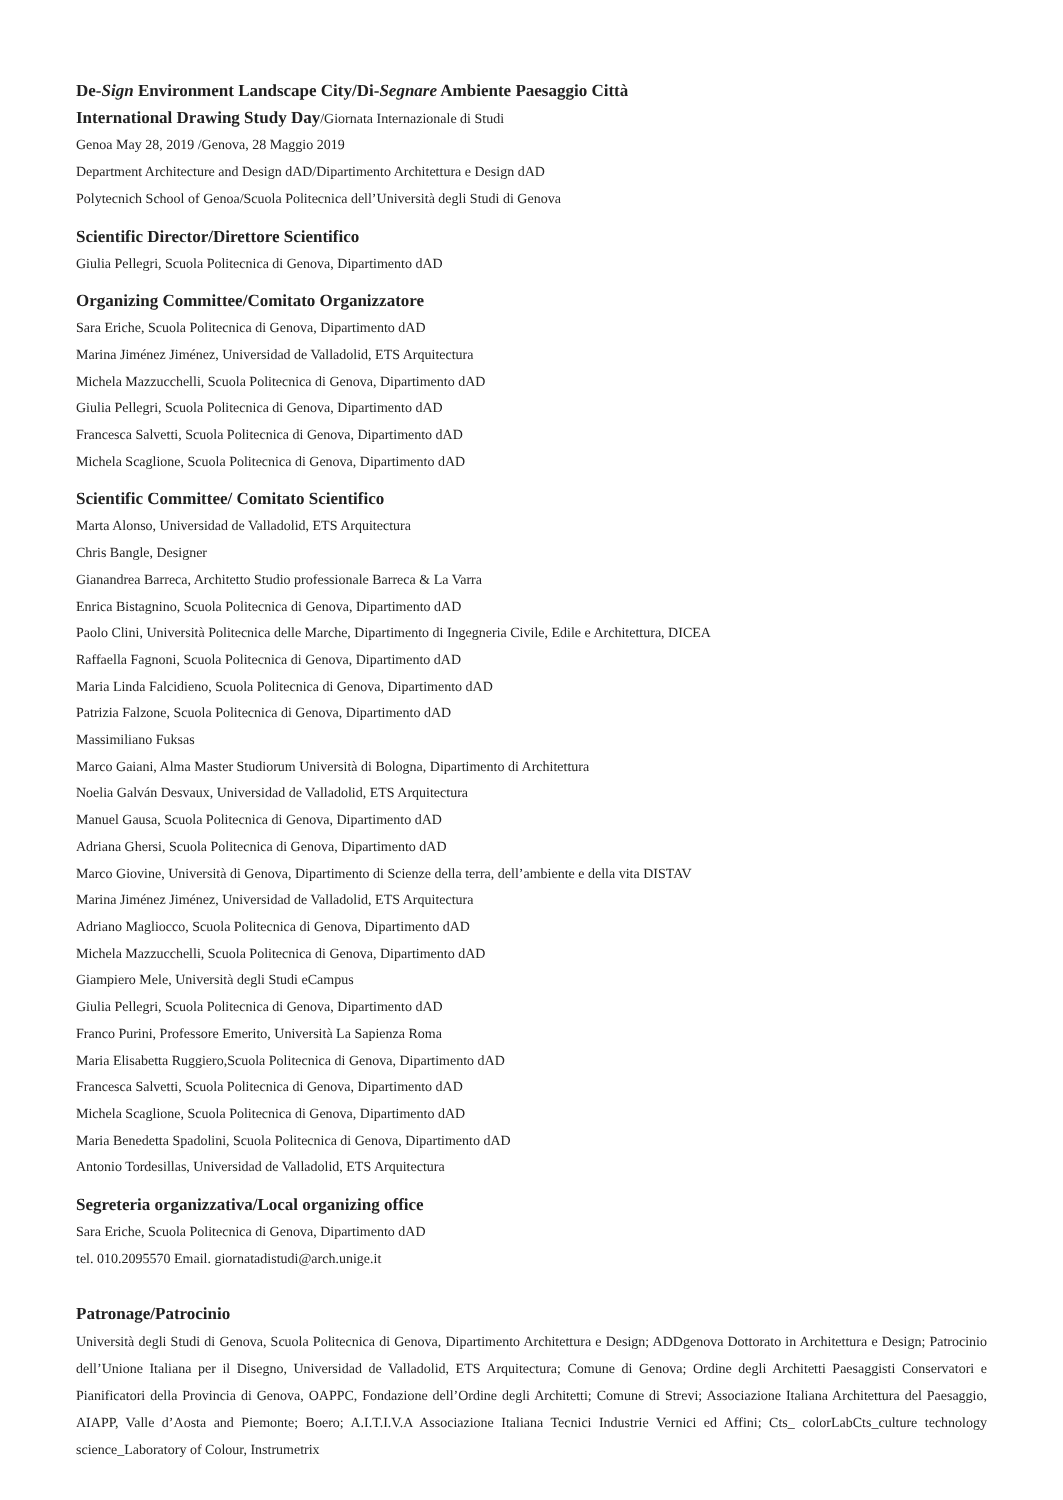De-Sign Environment Landscape City/Di-Segnare Ambiente Paesaggio Città
International Drawing Study Day/Giornata Internazionale di Studi
Genoa May 28, 2019 /Genova, 28 Maggio 2019
Department Architecture and Design dAD/Dipartimento Architettura e Design dAD
Polytecnich School of Genoa/Scuola Politecnica dell’Università degli Studi di Genova
Scientific Director/Direttore Scientifico
Giulia Pellegri, Scuola Politecnica di Genova, Dipartimento dAD
Organizing Committee/Comitato Organizzatore
Sara Eriche, Scuola Politecnica di Genova, Dipartimento dAD
Marina Jiménez Jiménez, Universidad de Valladolid, ETS Arquitectura
Michela Mazzucchelli, Scuola Politecnica di Genova, Dipartimento dAD
Giulia Pellegri, Scuola Politecnica di Genova, Dipartimento dAD
Francesca Salvetti, Scuola Politecnica di Genova, Dipartimento dAD
Michela Scaglione, Scuola Politecnica di Genova, Dipartimento dAD
Scientific Committee/ Comitato Scientifico
Marta Alonso, Universidad de Valladolid, ETS Arquitectura
Chris Bangle, Designer
Gianandrea Barreca, Architetto Studio professionale Barreca & La Varra
Enrica Bistagnino, Scuola Politecnica di Genova, Dipartimento dAD
Paolo Clini, Università Politecnica delle Marche, Dipartimento di Ingegneria Civile, Edile e Architettura, DICEA
Raffaella Fagnoni, Scuola Politecnica di Genova, Dipartimento dAD
Maria Linda Falcidieno, Scuola Politecnica di Genova, Dipartimento dAD
Patrizia Falzone, Scuola Politecnica di Genova, Dipartimento dAD
Massimiliano Fuksas
Marco Gaiani, Alma Master Studiorum Università di Bologna, Dipartimento di Architettura
Noelia Galván Desvaux, Universidad de Valladolid, ETS Arquitectura
Manuel Gausa, Scuola Politecnica di Genova, Dipartimento dAD
Adriana Ghersi, Scuola Politecnica di Genova, Dipartimento dAD
Marco Giovine, Università di Genova, Dipartimento di Scienze della terra, dell’ambiente e della vita DISTAV
Marina Jiménez Jiménez, Universidad de Valladolid, ETS Arquitectura
Adriano Magliocco, Scuola Politecnica di Genova, Dipartimento dAD
Michela Mazzucchelli, Scuola Politecnica di Genova, Dipartimento dAD
Giampiero Mele, Università degli Studi eCampus
Giulia Pellegri, Scuola Politecnica di Genova, Dipartimento dAD
Franco Purini, Professore Emerito, Università La Sapienza Roma
Maria Elisabetta Ruggiero,Scuola Politecnica di Genova, Dipartimento dAD
Francesca Salvetti, Scuola Politecnica di Genova, Dipartimento dAD
Michela Scaglione, Scuola Politecnica di Genova, Dipartimento dAD
Maria Benedetta Spadolini, Scuola Politecnica di Genova, Dipartimento dAD
Antonio Tordesillas, Universidad de Valladolid, ETS Arquitectura
Segreteria organizzativa/Local organizing office
Sara Eriche, Scuola Politecnica di Genova, Dipartimento dAD
tel. 010.2095570 Email. giornatadistudi@arch.unige.it
Patronage/Patrocinio
Università degli Studi di Genova, Scuola Politecnica di Genova, Dipartimento Architettura e Design; ADDgenova Dottorato in Architettura e Design; Patrocinio dell’Unione Italiana per il Disegno, Universidad de Valladolid, ETS Arquitectura; Comune di Genova; Ordine degli Architetti Paesaggisti Conservatori e Pianificatori della Provincia di Genova, OAPPC, Fondazione dell’Ordine degli Architetti; Comune di Strevi; Associazione Italiana Architettura del Paesaggio, AIAPP, Valle d’Aosta and Piemonte; Boero; A.I.T.I.V.A Associazione Italiana Tecnici Industrie Vernici ed Affini; Cts_ colorLabCts_culture technology science_Laboratory of Colour, Instrumetrix